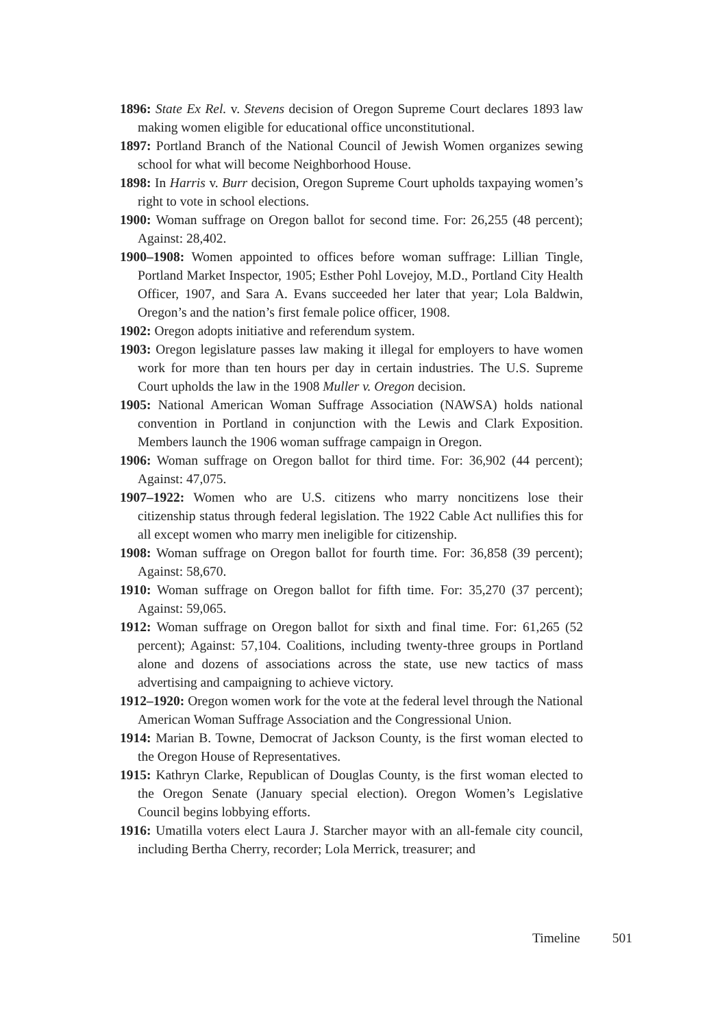1896: State Ex Rel. v. Stevens decision of Oregon Supreme Court declares 1893 law making women eligible for educational office unconstitutional.
1897: Portland Branch of the National Council of Jewish Women organizes sewing school for what will become Neighborhood House.
1898: In Harris v. Burr decision, Oregon Supreme Court upholds taxpaying women’s right to vote in school elections.
1900: Woman suffrage on Oregon ballot for second time. For: 26,255 (48 percent); Against: 28,402.
1900–1908: Women appointed to offices before woman suffrage: Lillian Tingle, Portland Market Inspector, 1905; Esther Pohl Lovejoy, M.D., Portland City Health Officer, 1907, and Sara A. Evans succeeded her later that year; Lola Baldwin, Oregon’s and the nation’s first female police officer, 1908.
1902: Oregon adopts initiative and referendum system.
1903: Oregon legislature passes law making it illegal for employers to have women work for more than ten hours per day in certain industries. The U.S. Supreme Court upholds the law in the 1908 Muller v. Oregon decision.
1905: National American Woman Suffrage Association (NAWSA) holds national convention in Portland in conjunction with the Lewis and Clark Exposition. Members launch the 1906 woman suffrage campaign in Oregon.
1906: Woman suffrage on Oregon ballot for third time. For: 36,902 (44 percent); Against: 47,075.
1907–1922: Women who are U.S. citizens who marry noncitizens lose their citizenship status through federal legislation. The 1922 Cable Act nullifies this for all except women who marry men ineligible for citizenship.
1908: Woman suffrage on Oregon ballot for fourth time. For: 36,858 (39 percent); Against: 58,670.
1910: Woman suffrage on Oregon ballot for fifth time. For: 35,270 (37 percent); Against: 59,065.
1912: Woman suffrage on Oregon ballot for sixth and final time. For: 61,265 (52 percent); Against: 57,104. Coalitions, including twenty-three groups in Portland alone and dozens of associations across the state, use new tactics of mass advertising and campaigning to achieve victory.
1912–1920: Oregon women work for the vote at the federal level through the National American Woman Suffrage Association and the Congressional Union.
1914: Marian B. Towne, Democrat of Jackson County, is the first woman elected to the Oregon House of Representatives.
1915: Kathryn Clarke, Republican of Douglas County, is the first woman elected to the Oregon Senate (January special election). Oregon Women’s Legislative Council begins lobbying efforts.
1916: Umatilla voters elect Laura J. Starcher mayor with an all-female city council, including Bertha Cherry, recorder; Lola Merrick, treasurer; and
Timeline 501